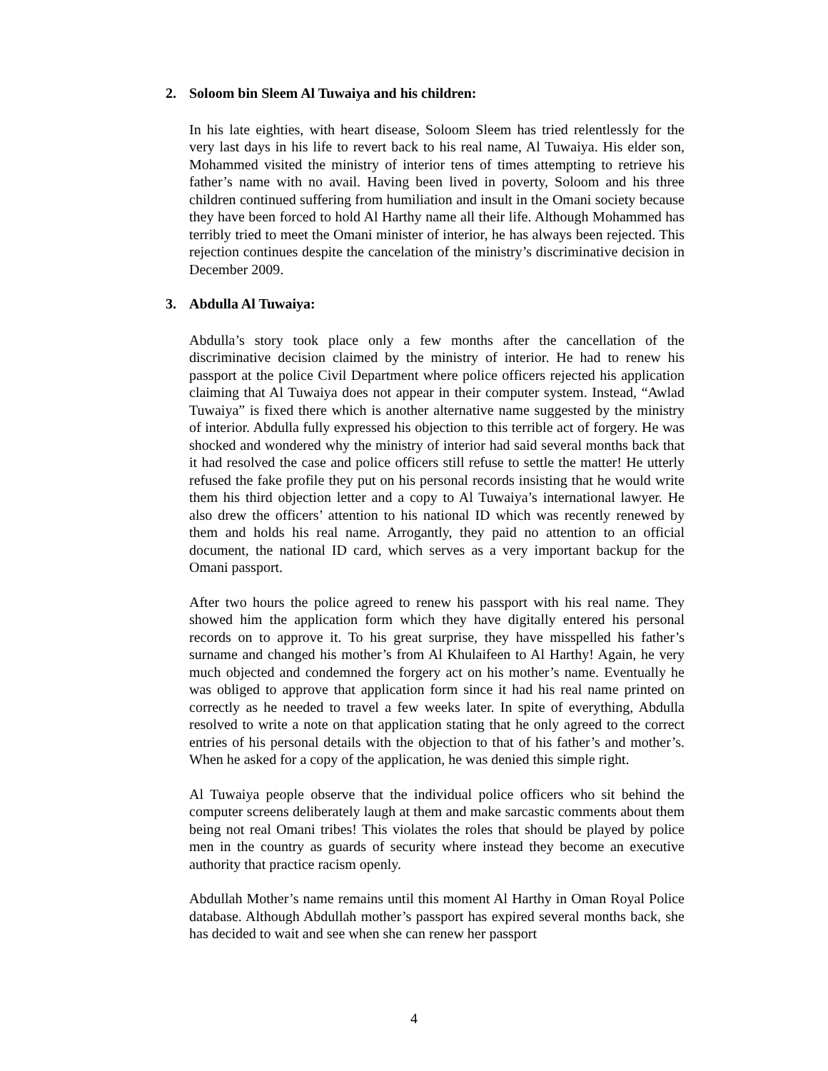2. Soloom bin Sleem Al Tuwaiya and his children:
In his late eighties, with heart disease, Soloom Sleem has tried relentlessly for the very last days in his life to revert back to his real name, Al Tuwaiya. His elder son, Mohammed visited the ministry of interior tens of times attempting to retrieve his father’s name with no avail. Having been lived in poverty, Soloom and his three children continued suffering from humiliation and insult in the Omani society because they have been forced to hold Al Harthy name all their life. Although Mohammed has terribly tried to meet the Omani minister of interior, he has always been rejected. This rejection continues despite the cancelation of the ministry’s discriminative decision in December 2009.
3. Abdulla Al Tuwaiya:
Abdulla’s story took place only a few months after the cancellation of the discriminative decision claimed by the ministry of interior. He had to renew his passport at the police Civil Department where police officers rejected his application claiming that Al Tuwaiya does not appear in their computer system. Instead, “Awlad Tuwaiya” is fixed there which is another alternative name suggested by the ministry of interior. Abdulla fully expressed his objection to this terrible act of forgery. He was shocked and wondered why the ministry of interior had said several months back that it had resolved the case and police officers still refuse to settle the matter! He utterly refused the fake profile they put on his personal records insisting that he would write them his third objection letter and a copy to Al Tuwaiya’s international lawyer. He also drew the officers’ attention to his national ID which was recently renewed by them and holds his real name. Arrogantly, they paid no attention to an official document, the national ID card, which serves as a very important backup for the Omani passport.
After two hours the police agreed to renew his passport with his real name. They showed him the application form which they have digitally entered his personal records on to approve it. To his great surprise, they have misspelled his father’s surname and changed his mother’s from Al Khulaifeen to Al Harthy! Again, he very much objected and condemned the forgery act on his mother’s name. Eventually he was obliged to approve that application form since it had his real name printed on correctly as he needed to travel a few weeks later. In spite of everything, Abdulla resolved to write a note on that application stating that he only agreed to the correct entries of his personal details with the objection to that of his father’s and mother’s. When he asked for a copy of the application, he was denied this simple right.
Al Tuwaiya people observe that the individual police officers who sit behind the computer screens deliberately laugh at them and make sarcastic comments about them being not real Omani tribes! This violates the roles that should be played by police men in the country as guards of security where instead they become an executive authority that practice racism openly.
Abdullah Mother’s name remains until this moment Al Harthy in Oman Royal Police database. Although Abdullah mother’s passport has expired several months back, she has decided to wait and see when she can renew her passport
4